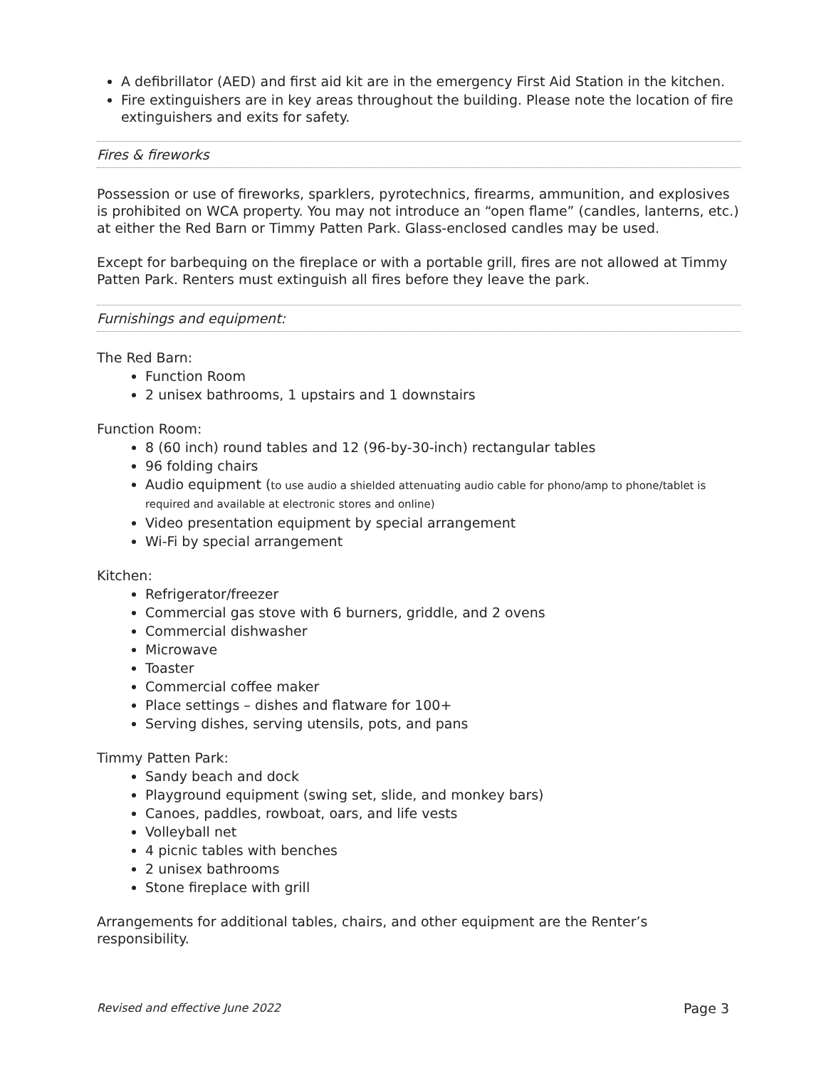A defibrillator (AED) and first aid kit are in the emergency First Aid Station in the kitchen.
Fire extinguishers are in key areas throughout the building. Please note the location of fire extinguishers and exits for safety.
Fires & fireworks
Possession or use of fireworks, sparklers, pyrotechnics, firearms, ammunition, and explosives is prohibited on WCA property. You may not introduce an “open flame” (candles, lanterns, etc.) at either the Red Barn or Timmy Patten Park. Glass-enclosed candles may be used.
Except for barbequing on the fireplace or with a portable grill, fires are not allowed at Timmy Patten Park. Renters must extinguish all fires before they leave the park.
Furnishings and equipment:
The Red Barn:
Function Room
2 unisex bathrooms, 1 upstairs and 1 downstairs
Function Room:
8 (60 inch) round tables and 12 (96-by-30-inch) rectangular tables
96 folding chairs
Audio equipment (to use audio a shielded attenuating audio cable for phono/amp to phone/tablet is required and available at electronic stores and online)
Video presentation equipment by special arrangement
Wi-Fi by special arrangement
Kitchen:
Refrigerator/freezer
Commercial gas stove with 6 burners, griddle, and 2 ovens
Commercial dishwasher
Microwave
Toaster
Commercial coffee maker
Place settings – dishes and flatware for 100+
Serving dishes, serving utensils, pots, and pans
Timmy Patten Park:
Sandy beach and dock
Playground equipment (swing set, slide, and monkey bars)
Canoes, paddles, rowboat, oars, and life vests
Volleyball net
4 picnic tables with benches
2 unisex bathrooms
Stone fireplace with grill
Arrangements for additional tables, chairs, and other equipment are the Renter’s responsibility.
Revised and effective June 2022 Page 3